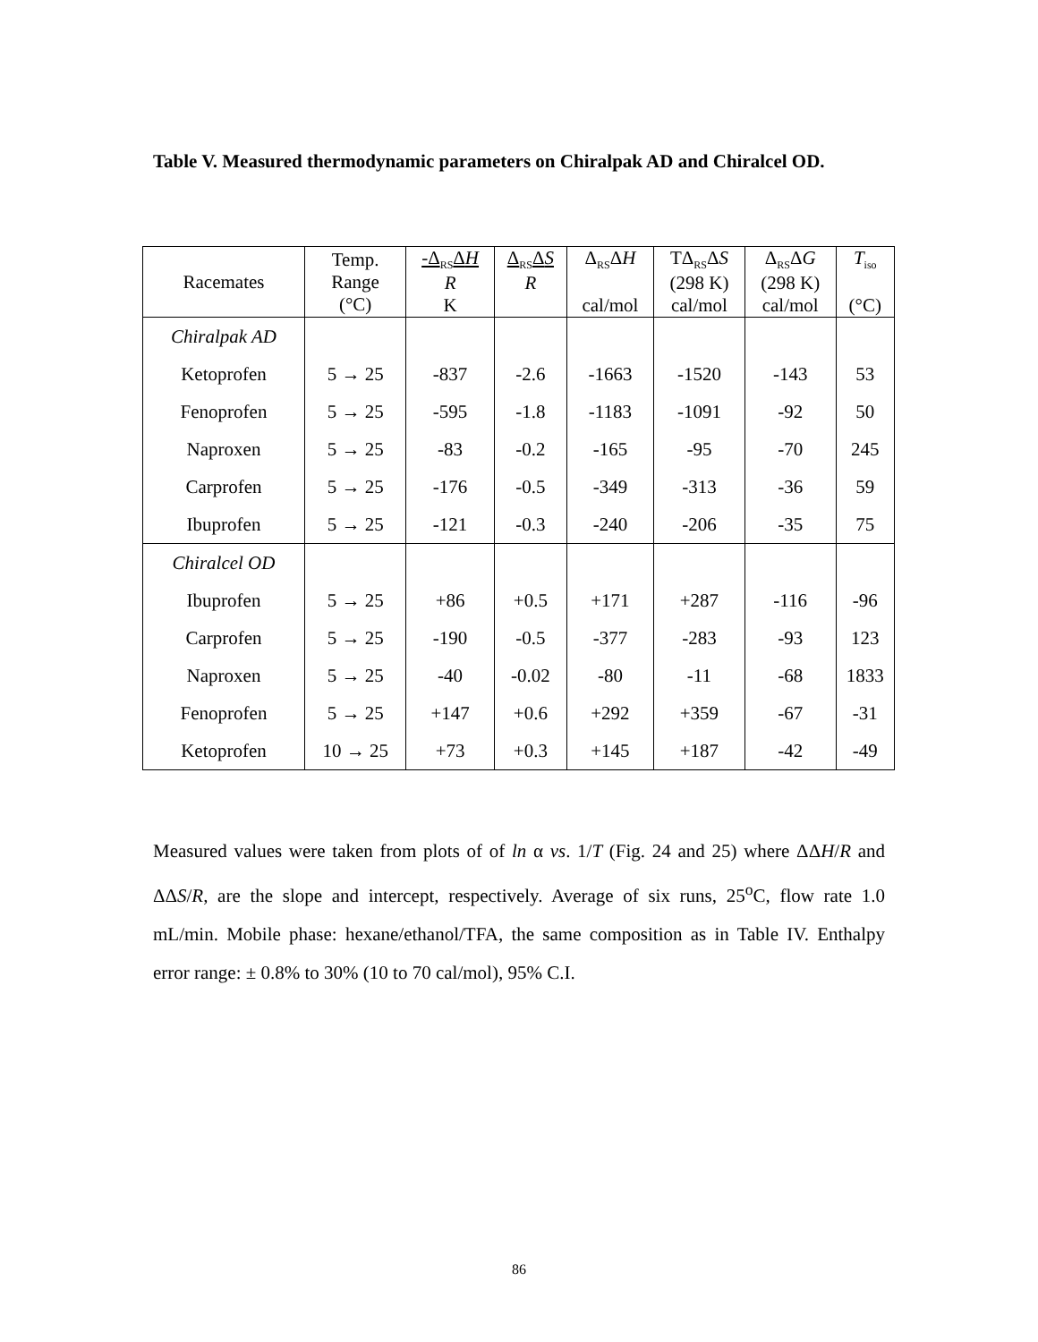Table V. Measured thermodynamic parameters on Chiralpak AD and Chiralcel OD.
| Racemates | Temp. Range (°C) | -Δ<sub>RS</sub>Δ H R K | Δ<sub>RS</sub>Δ S R | Δ<sub>RS</sub>Δ H cal/mol | TΔ<sub>RS</sub>Δ S (298 K) cal/mol | Δ<sub>RS</sub>Δ G (298 K) cal/mol | T<sub>iso</sub> (°C) |
| --- | --- | --- | --- | --- | --- | --- | --- |
| Chiralpak AD | | | | | | | |
| Ketoprofen | 5 → 25 | -837 | -2.6 | -1663 | -1520 | -143 | 53 |
| Fenoprofen | 5 → 25 | -595 | -1.8 | -1183 | -1091 | -92 | 50 |
| Naproxen | 5 → 25 | -83 | -0.2 | -165 | -95 | -70 | 245 |
| Carprofen | 5 → 25 | -176 | -0.5 | -349 | -313 | -36 | 59 |
| Ibuprofen | 5 → 25 | -121 | -0.3 | -240 | -206 | -35 | 75 |
| Chiralcel OD | | | | | | | |
| Ibuprofen | 5 → 25 | +86 | +0.5 | +171 | +287 | -116 | -96 |
| Carprofen | 5 → 25 | -190 | -0.5 | -377 | -283 | -93 | 123 |
| Naproxen | 5 → 25 | -40 | -0.02 | -80 | -11 | -68 | 1833 |
| Fenoprofen | 5 → 25 | +147 | +0.6 | +292 | +359 | -67 | -31 |
| Ketoprofen | 10 → 25 | +73 | +0.3 | +145 | +187 | -42 | -49 |
Measured values were taken from plots of of ln α vs. 1/T (Fig. 24 and 25) where ΔΔH/R and ΔΔS/R, are the slope and intercept, respectively. Average of six runs, 25<sup>o</sup>C, flow rate 1.0 mL/min. Mobile phase: hexane/ethanol/TFA, the same composition as in Table IV. Enthalpy error range: ± 0.8% to 30% (10 to 70 cal/mol), 95% C.I.
86